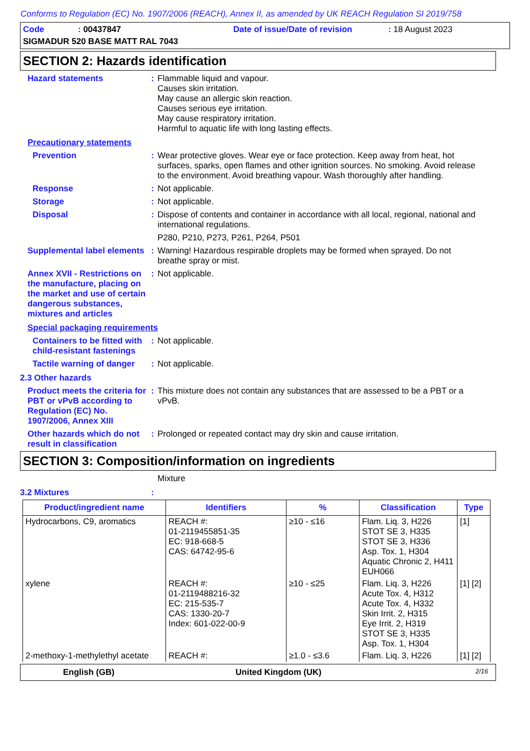Conforms to Regulation (EC) No. 1907/2006 (REACH), Annex II, as amended by UK REACH Regulation SI 2019/758
Code: 00437847 Date of issue/Date of revision: 18 August 2023
SIGMADUR 520 BASE MATT RAL 7043
SECTION 2: Hazards identification
Hazard statements : Flammable liquid and vapour.
Causes skin irritation.
May cause an allergic skin reaction.
Causes serious eye irritation.
May cause respiratory irritation.
Harmful to aquatic life with long lasting effects.
Precautionary statements
Prevention : Wear protective gloves. Wear eye or face protection. Keep away from heat, hot surfaces, sparks, open flames and other ignition sources. No smoking. Avoid release to the environment. Avoid breathing vapour. Wash thoroughly after handling.
Response : Not applicable.
Storage : Not applicable.
Disposal : Dispose of contents and container in accordance with all local, regional, national and international regulations.
P280, P210, P273, P261, P264, P501
Supplemental label elements
: Warning! Hazardous respirable droplets may be formed when sprayed. Do not breathe spray or mist.
Annex XVII - Restrictions on the manufacture, placing on the market and use of certain dangerous substances, mixtures and articles
: Not applicable.
Special packaging requirements
Containers to be fitted with child-resistant fastenings
: Not applicable.
Tactile warning of danger
: Not applicable.
2.3 Other hazards
Product meets the criteria for PBT or vPvB according to Regulation (EC) No. 1907/2006, Annex XIII
: This mixture does not contain any substances that are assessed to be a PBT or a vPvB.
Other hazards which do not result in classification
: Prolonged or repeated contact may dry skin and cause irritation.
SECTION 3: Composition/information on ingredients
Mixture
3.2 Mixtures :
| Product/ingredient name | Identifiers | % | Classification | Type |
| --- | --- | --- | --- | --- |
| Hydrocarbons, C9, aromatics | REACH #: 01-2119455851-35 EC: 918-668-5 CAS: 64742-95-6 | ≥10 - ≤16 | Flam. Liq. 3, H226 STOT SE 3, H335 STOT SE 3, H336 Asp. Tox. 1, H304 Aquatic Chronic 2, H411 EUH066 | [1] |
| xylene | REACH #: 01-2119488216-32 EC: 215-535-7 CAS: 1330-20-7 Index: 601-022-00-9 | ≥10 - ≤25 | Flam. Liq. 3, H226 Acute Tox. 4, H312 Acute Tox. 4, H332 Skin Irrit. 2, H315 Eye Irrit. 2, H319 STOT SE 3, H335 Asp. Tox. 1, H304 | [1] [2] |
| 2-methoxy-1-methylethyl acetate | REACH #: | ≥1.0 - ≤3.6 | Flam. Liq. 3, H226 | [1] [2] |
English (GB) United Kingdom (UK) 2/16